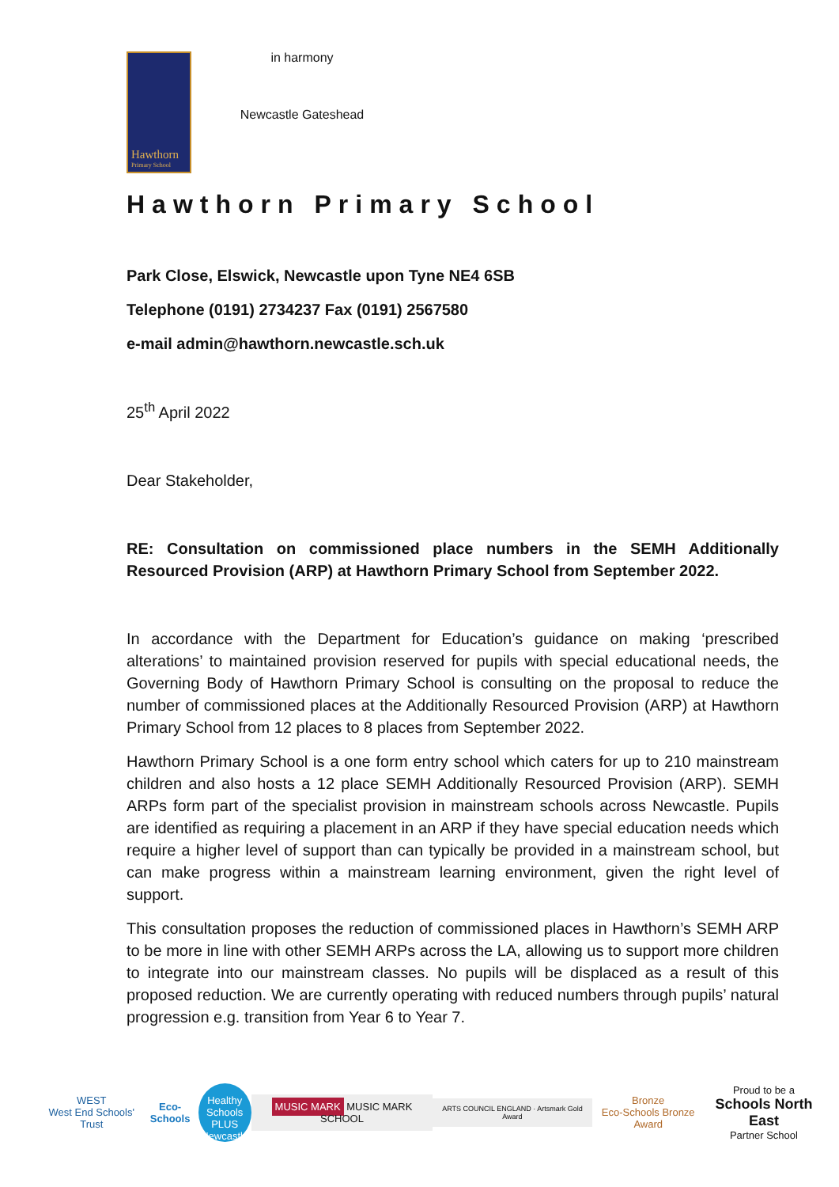Hawthorn
Primary School
in harmony
Newcastle Gateshead
Hawthorn Primary School
Park Close, Elswick, Newcastle upon Tyne NE4 6SB
Telephone (0191) 2734237 Fax (0191) 2567580
e-mail admin@hawthorn.newcastle.sch.uk
25<sup>th</sup> April 2022
Dear Stakeholder,
RE: Consultation on commissioned place numbers in the SEMH Additionally Resourced Provision (ARP) at Hawthorn Primary School from September 2022.
In accordance with the Department for Education’s guidance on making ‘prescribed alterations’ to maintained provision reserved for pupils with special educational needs, the Governing Body of Hawthorn Primary School is consulting on the proposal to reduce the number of commissioned places at the Additionally Resourced Provision (ARP) at Hawthorn Primary School from 12 places to 8 places from September 2022.
Hawthorn Primary School is a one form entry school which caters for up to 210 mainstream children and also hosts a 12 place SEMH Additionally Resourced Provision (ARP). SEMH ARPs form part of the specialist provision in mainstream schools across Newcastle. Pupils are identified as requiring a placement in an ARP if they have special education needs which require a higher level of support than can typically be provided in a mainstream school, but can make progress within a mainstream learning environment, given the right level of support.
This consultation proposes the reduction of commissioned places in Hawthorn’s SEMH ARP to be more in line with other SEMH ARPs across the LA, allowing us to support more children to integrate into our mainstream classes. No pupils will be displaced as a result of this proposed reduction. We are currently operating with reduced numbers through pupils’ natural progression e.g. transition from Year 6 to Year 7.
WEST
West End Schools' Trust
Eco-Schools
Healthy Schools PLUS Newcastle
MUSIC MARK MUSIC MARK SCHOOL
ARTS COUNCIL ENGLAND · Artsmark Gold Award
Bronze
Eco-Schools Bronze Award
Proud to be a
Schools North East
Partner School